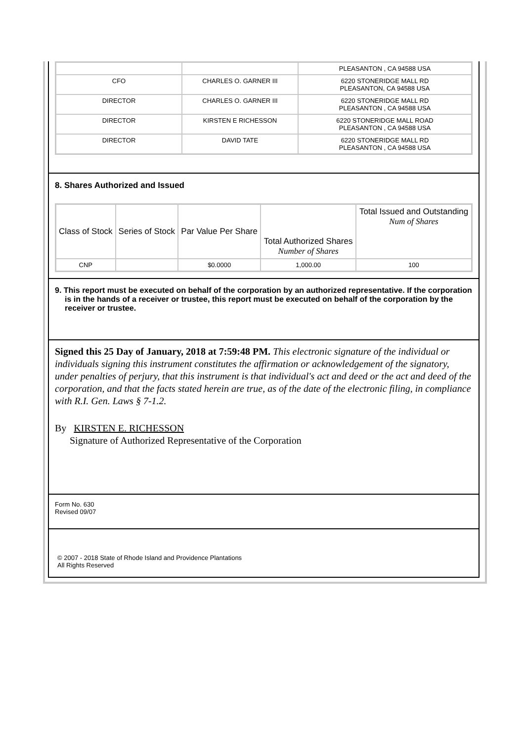| | | PLEASANTON , CA 94588 USA |
| CFO | CHARLES O. GARNER III | 6220 STONERIDGE MALL RD PLEASANTON, CA 94588 USA |
| DIRECTOR | CHARLES O. GARNER III | 6220 STONERIDGE MALL RD PLEASANTON , CA 94588 USA |
| DIRECTOR | KIRSTEN E RICHESSON | 6220 STONERIDGE MALL ROAD PLEASANTON , CA 94588 USA |
| DIRECTOR | DAVID TATE | 6220 STONERIDGE MALL RD PLEASANTON , CA 94588 USA |
8. Shares Authorized and Issued
| Class of Stock | Series of Stock | Par Value Per Share | Total Authorized Shares Number of Shares | Total Issued and Outstanding Num of Shares |
| --- | --- | --- | --- | --- |
| CNP | | $0.0000 | 1,000.00 | 100 |
9. This report must be executed on behalf of the corporation by an authorized representative. If the corporation is in the hands of a receiver or trustee, this report must be executed on behalf of the corporation by the receiver or trustee.
Signed this 25 Day of January, 2018 at 7:59:48 PM. This electronic signature of the individual or individuals signing this instrument constitutes the affirmation or acknowledgement of the signatory, under penalties of perjury, that this instrument is that individual's act and deed or the act and deed of the corporation, and that the facts stated herein are true, as of the date of the electronic filing, in compliance with R.I. Gen. Laws § 7-1.2.
By KIRSTEN E. RICHESSON
Signature of Authorized Representative of the Corporation
Form No. 630
Revised 09/07
© 2007 - 2018 State of Rhode Island and Providence Plantations
All Rights Reserved